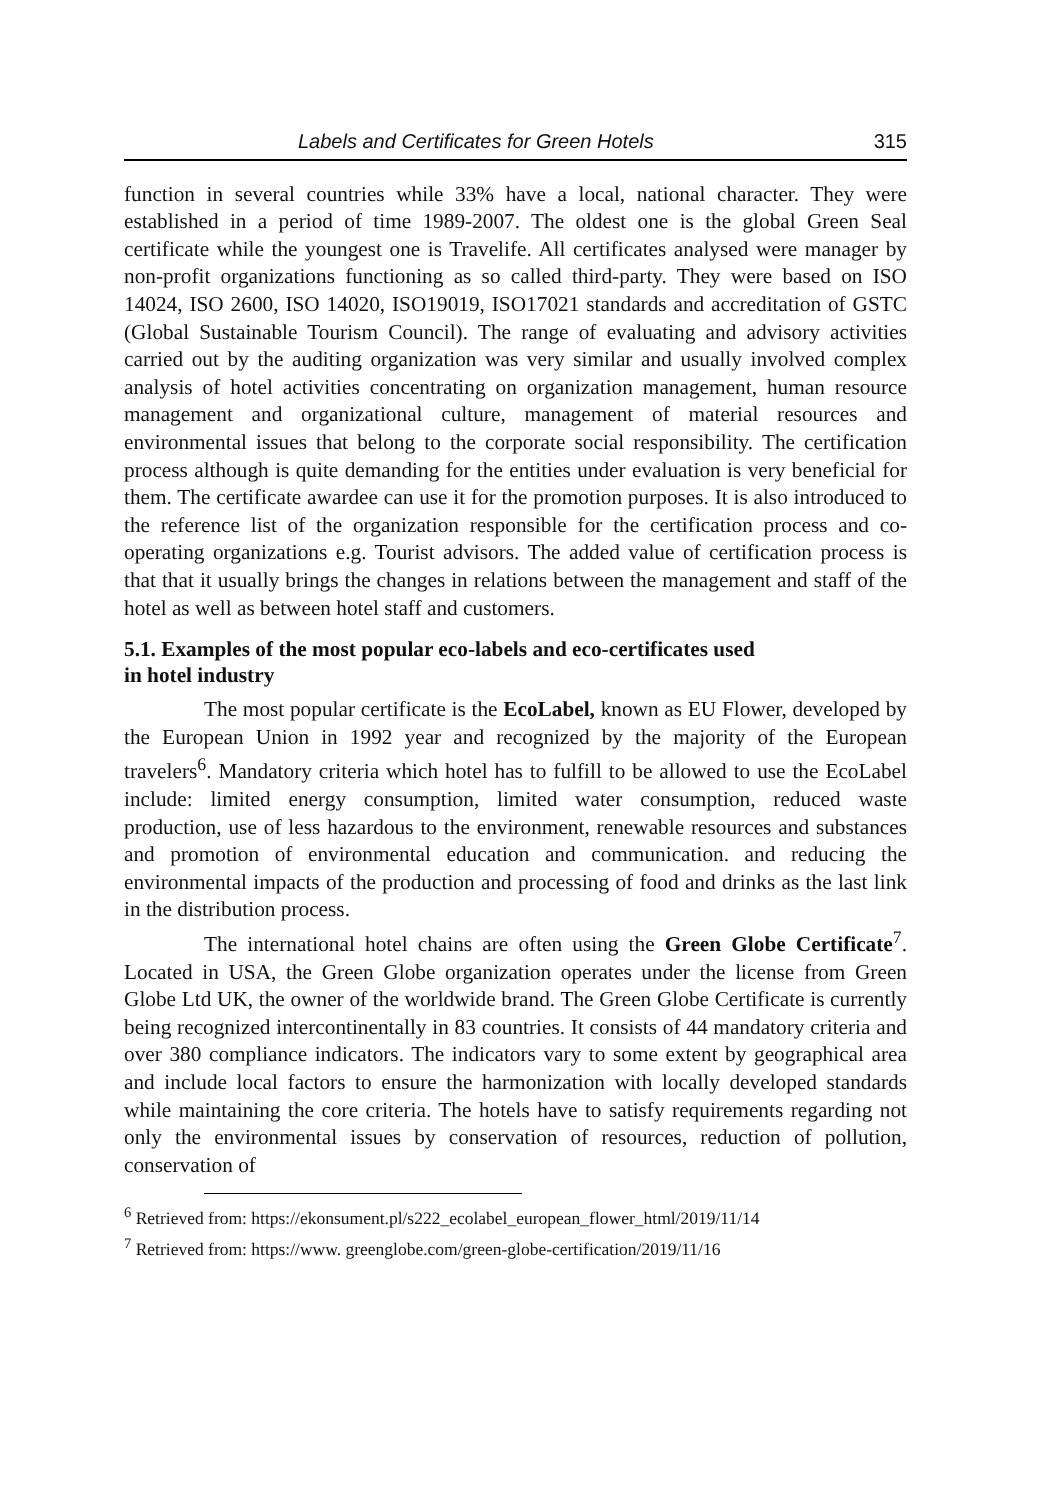Labels and Certificates for Green Hotels 315
function in several countries while 33% have a local, national character. They were established in a period of time 1989-2007. The oldest one is the global Green Seal certificate while the youngest one is Travelife. All certificates analysed were manager by non-profit organizations functioning as so called third-party. They were based on ISO 14024, ISO 2600, ISO 14020, ISO19019, ISO17021 standards and accreditation of GSTC (Global Sustainable Tourism Council). The range of evaluating and advisory activities carried out by the auditing organization was very similar and usually involved complex analysis of hotel activities concentrating on organization management, human resource management and organizational culture, management of material resources and environmental issues that belong to the corporate social responsibility. The certification process although is quite demanding for the entities under evaluation is very beneficial for them. The certificate awardee can use it for the promotion purposes. It is also introduced to the reference list of the organization responsible for the certification process and co-operating organizations e.g. Tourist advisors. The added value of certification process is that that it usually brings the changes in relations between the management and staff of the hotel as well as between hotel staff and customers.
5.1. Examples of the most popular eco-labels and eco-certificates used
in hotel industry
The most popular certificate is the EcoLabel, known as EU Flower, developed by the European Union in 1992 year and recognized by the majority of the European travelers<sup>6</sup>. Mandatory criteria which hotel has to fulfill to be allowed to use the EcoLabel include: limited energy consumption, limited water consumption, reduced waste production, use of less hazardous to the environment, renewable resources and substances and promotion of environmental education and communication. and reducing the environmental impacts of the production and processing of food and drinks as the last link in the distribution process.
The international hotel chains are often using the Green Globe Certificate<sup>7</sup>. Located in USA, the Green Globe organization operates under the license from Green Globe Ltd UK, the owner of the worldwide brand. The Green Globe Certificate is currently being recognized intercontinentally in 83 countries. It consists of 44 mandatory criteria and over 380 compliance indicators. The indicators vary to some extent by geographical area and include local factors to ensure the harmonization with locally developed standards while maintaining the core criteria. The hotels have to satisfy requirements regarding not only the environmental issues by conservation of resources, reduction of pollution, conservation of
<sup>6</sup> Retrieved from: https://ekonsument.pl/s222_ecolabel_european_flower_html/2019/11/14
<sup>7</sup> Retrieved from: https://www. greenglobe.com/green-globe-certification/2019/11/16